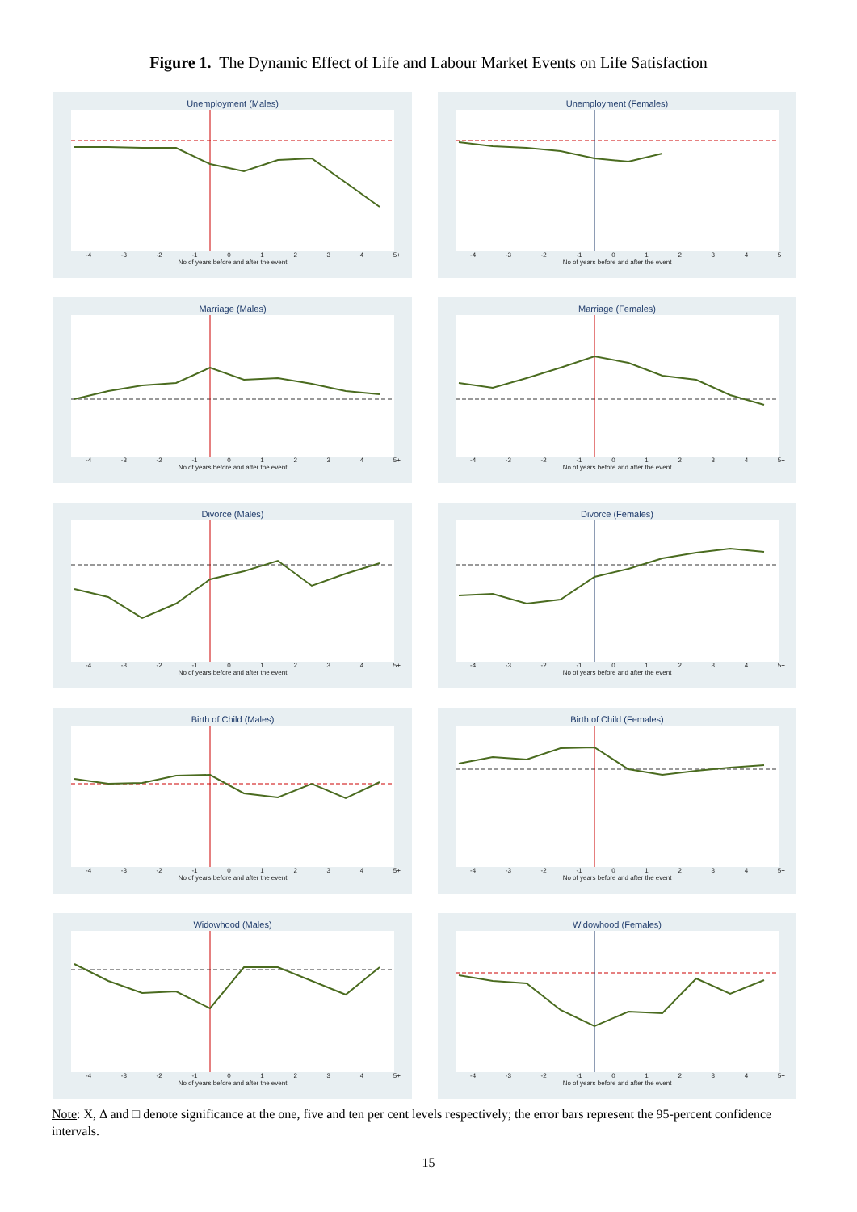Figure 1. The Dynamic Effect of Life and Labour Market Events on Life Satisfaction
Unemployment (Males)
-4 -3 -2 -1 01234 5+
No of years before and after the event
Unemployment (Females)
-4 -3 -2 -1 01234 5+
No of years before and after the event
Marriage (Males)
-4 -3 -2 -1 01234 5+
No of years before and after the event
Marriage (Females)
-4 -3 -2 -1 01234 5+
No of years before and after the event
Divorce (Males)
-4 -3 -2 -1 01234 5+
No of years before and after the event
Divorce (Females)
-4 -3 -2 -1 01234 5+
No of years before and after the event
Birth of Child (Males)
-4 -3 -2 -1 01234 5+
No of years before and after the event
Birth of Child (Females)
-4 -3 -2 -1 01234 5+
No of years before and after the event
Widowhood (Males)
-4 -3 -2 -1 01234 5+
No of years before and after the event
Widowhood (Females)
-4 -3 -2 -1 01234 5+
No of years before and after the event
Note: X, Δ and □ denote significance at the one, five and ten per cent levels respectively; the error bars represent the 95-percent confidence intervals.
15